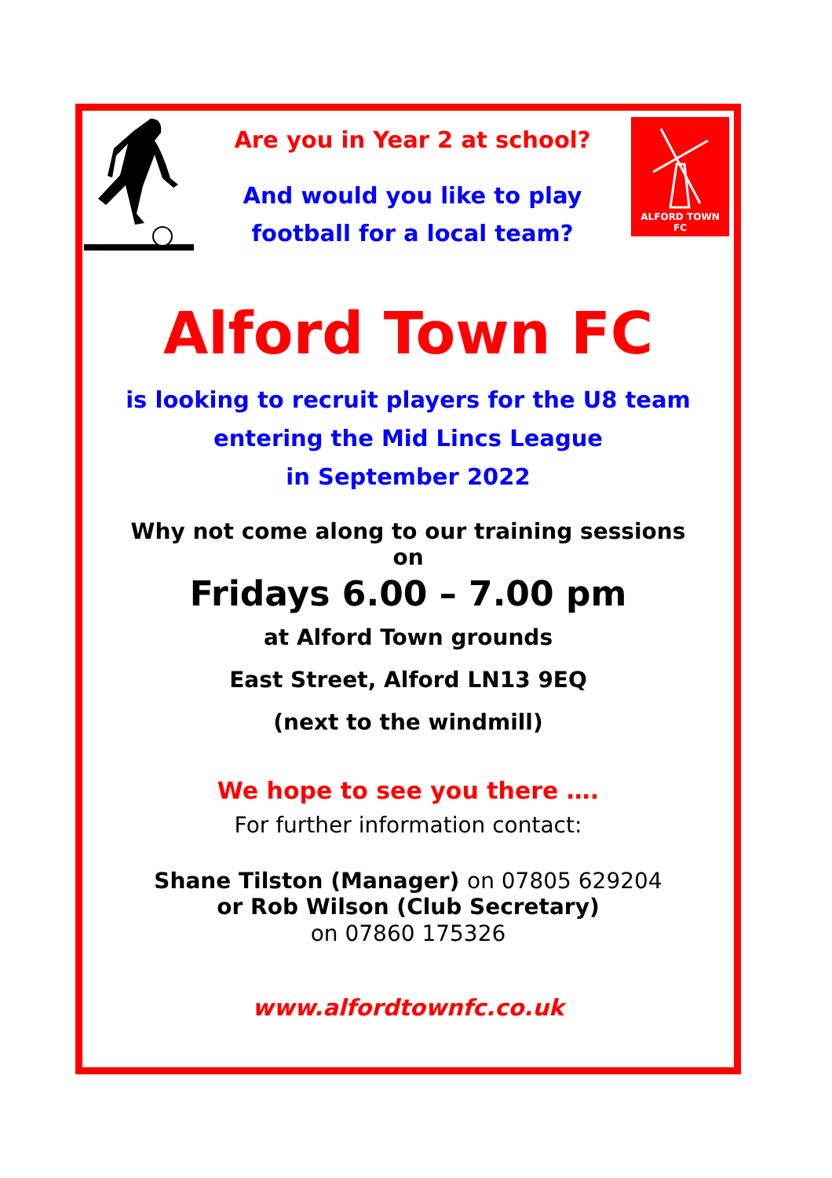Are you in Year 2 at school?
And would you like to play
football for a local team?
ALFORD TOWN
FC
Alford Town FC
is looking to recruit players for the U8 team
entering the Mid Lincs League
in September 2022
Why not come along to our training sessions
on
Fridays 6.00 – 7.00 pm
at Alford Town grounds
East Street, Alford LN13 9EQ
(next to the windmill)
We hope to see you there ….
For further information contact:
Shane Tilston (Manager) on 07805 629204
or Rob Wilson (Club Secretary)
on 07860 175326
www.alfordtownfc.co.uk